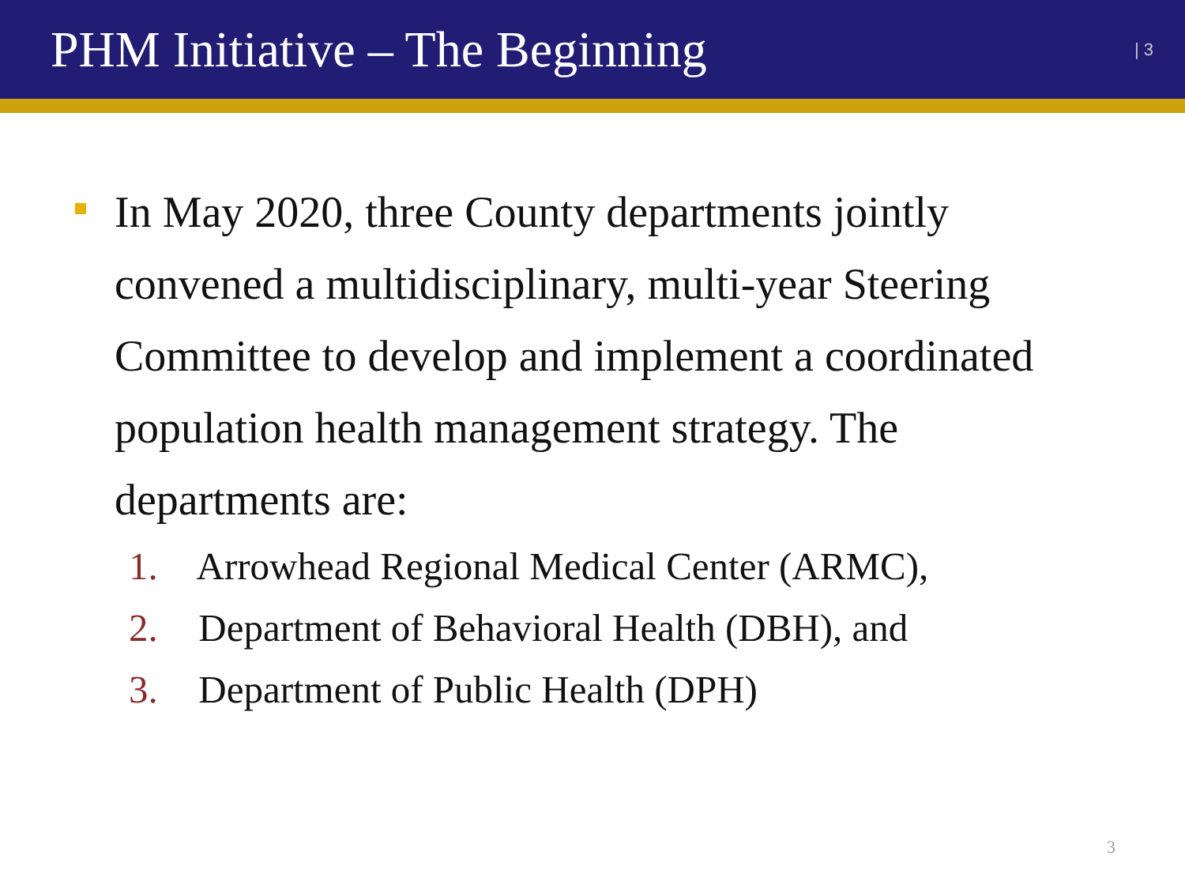PHM Initiative – The Beginning
| 3
In May 2020, three County departments jointly convened a multidisciplinary, multi-year Steering Committee to develop and implement a coordinated population health management strategy. The departments are:
1. Arrowhead Regional Medical Center (ARMC),
2. Department of Behavioral Health (DBH), and
3. Department of Public Health (DPH)
3